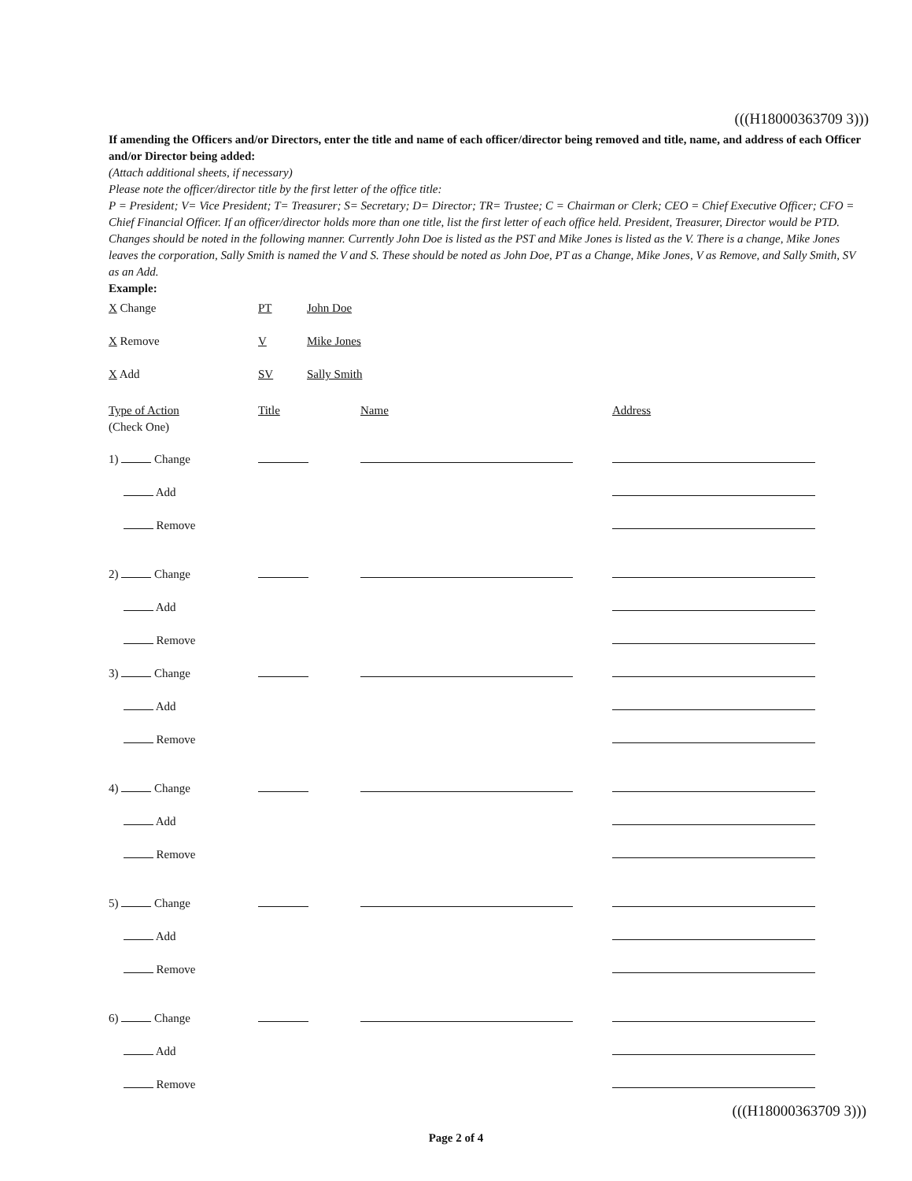(((H18000363709 3)))
If amending the Officers and/or Directors, enter the title and name of each officer/director being removed and title, name, and address of each Officer and/or Director being added:
(Attach additional sheets, if necessary)
Please note the officer/director title by the first letter of the office title:
P = President; V= Vice President; T= Treasurer; S= Secretary; D= Director; TR= Trustee; C = Chairman or Clerk; CEO = Chief Executive Officer; CFO = Chief Financial Officer. If an officer/director holds more than one title, list the first letter of each office held. President, Treasurer, Director would be PTD.
Changes should be noted in the following manner. Currently John Doe is listed as the PST and Mike Jones is listed as the V. There is a change, Mike Jones leaves the corporation, Sally Smith is named the V and S. These should be noted as John Doe, PT as a Change, Mike Jones, V as Remove, and Sally Smith, SV as an Add.
Example:
| X Change | PT | John Doe |
| X Remove | V | Mike Jones |
| X Add | SV | Sally Smith |
| Type of Action (Check One) | Title | Name | Address |
| 1) Change | | | |
| Add | | | |
| Remove | | | |
| 2) Change | | | |
| Add | | | |
| Remove | | | |
| 3) Change | | | |
| Add | | | |
| Remove | | | |
| 4) Change | | | |
| Add | | | |
| Remove | | | |
| 5) Change | | | |
| Add | | | |
| Remove | | | |
| 6) Change | | | |
| Add | | | |
| Remove | | | |
(((H18000363709 3)))
Page 2 of 4